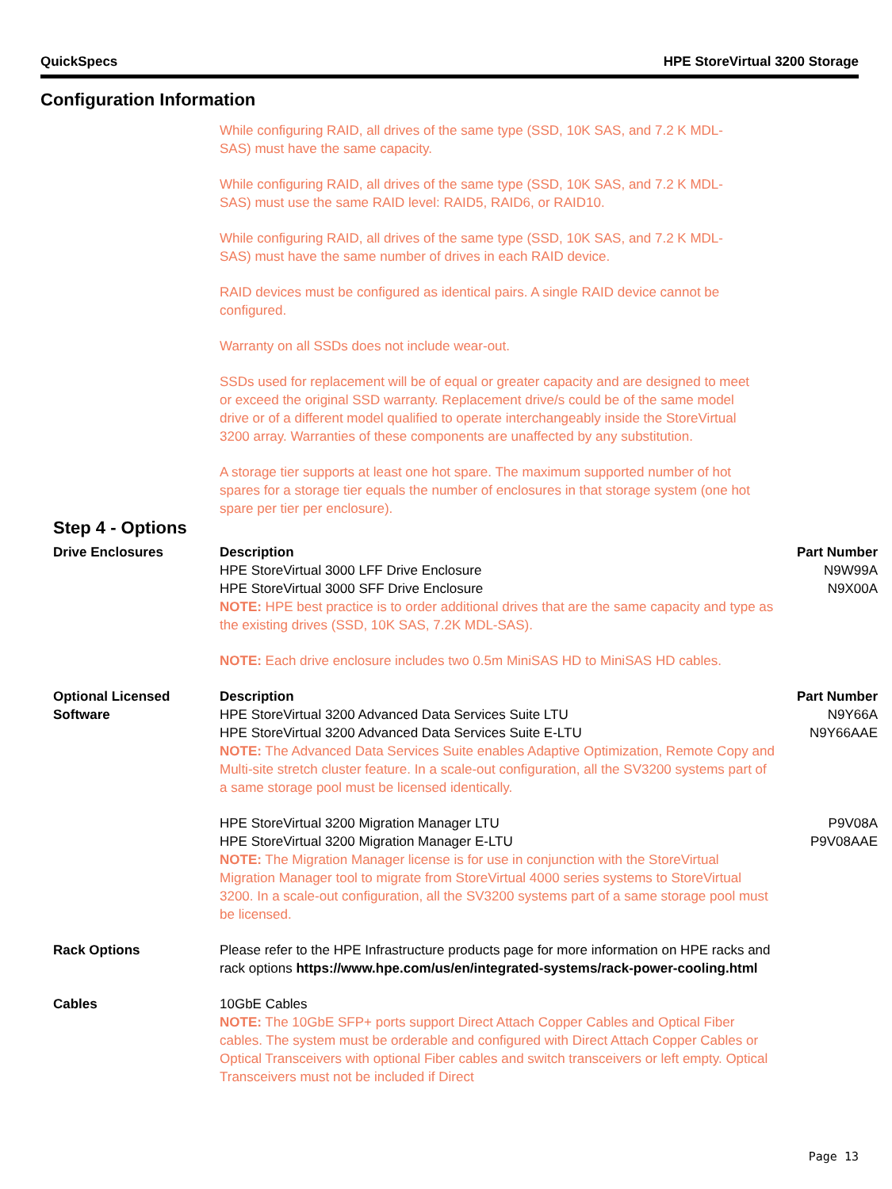QuickSpecs HPE StoreVirtual 3200 Storage
Configuration Information
While configuring RAID, all drives of the same type (SSD, 10K SAS, and 7.2 K MDL-SAS) must have the same capacity.
While configuring RAID, all drives of the same type (SSD, 10K SAS, and 7.2 K MDL-SAS) must use the same RAID level: RAID5, RAID6, or RAID10.
While configuring RAID, all drives of the same type (SSD, 10K SAS, and 7.2 K MDL-SAS) must have the same number of drives in each RAID device.
RAID devices must be configured as identical pairs. A single RAID device cannot be configured.
Warranty on all SSDs does not include wear-out.
SSDs used for replacement will be of equal or greater capacity and are designed to meet or exceed the original SSD warranty. Replacement drive/s could be of the same model drive or of a different model qualified to operate interchangeably inside the StoreVirtual 3200 array. Warranties of these components are unaffected by any substitution.
A storage tier supports at least one hot spare. The maximum supported number of hot spares for a storage tier equals the number of enclosures in that storage system (one hot spare per tier per enclosure).
Step 4 - Options
| Drive Enclosures | Description | Part Number |
| | HPE StoreVirtual 3000 LFF Drive Enclosure | N9W99A |
| | HPE StoreVirtual 3000 SFF Drive Enclosure | N9X00A |
| | NOTE: HPE best practice is to order additional drives that are the same capacity and type as the existing drives (SSD, 10K SAS, 7.2K MDL-SAS). | |
| | NOTE: Each drive enclosure includes two 0.5m MiniSAS HD to MiniSAS HD cables. | |
| Optional Licensed Software | Description | Part Number |
| | HPE StoreVirtual 3200 Advanced Data Services Suite LTU | N9Y66A |
| | HPE StoreVirtual 3200 Advanced Data Services Suite E-LTU | N9Y66AAE |
| | NOTE: The Advanced Data Services Suite enables Adaptive Optimization, Remote Copy and Multi-site stretch cluster feature. In a scale-out configuration, all the SV3200 systems part of a same storage pool must be licensed identically. | |
| | HPE StoreVirtual 3200 Migration Manager LTU | P9V08A |
| | HPE StoreVirtual 3200 Migration Manager E-LTU | P9V08AAE |
| | NOTE: The Migration Manager license is for use in conjunction with the StoreVirtual Migration Manager tool to migrate from StoreVirtual 4000 series systems to StoreVirtual 3200. In a scale-out configuration, all the SV3200 systems part of a same storage pool must be licensed. | |
| Rack Options | Please refer to the HPE Infrastructure products page for more information on HPE racks and rack options https://www.hpe.com/us/en/integrated-systems/rack-power-cooling.html | |
| Cables | 10GbE Cables | |
| | NOTE: The 10GbE SFP+ ports support Direct Attach Copper Cables and Optical Fiber cables. The system must be orderable and configured with Direct Attach Copper Cables or Optical Transceivers with optional Fiber cables and switch transceivers or left empty. Optical Transceivers must not be included if Direct | |
Page 13